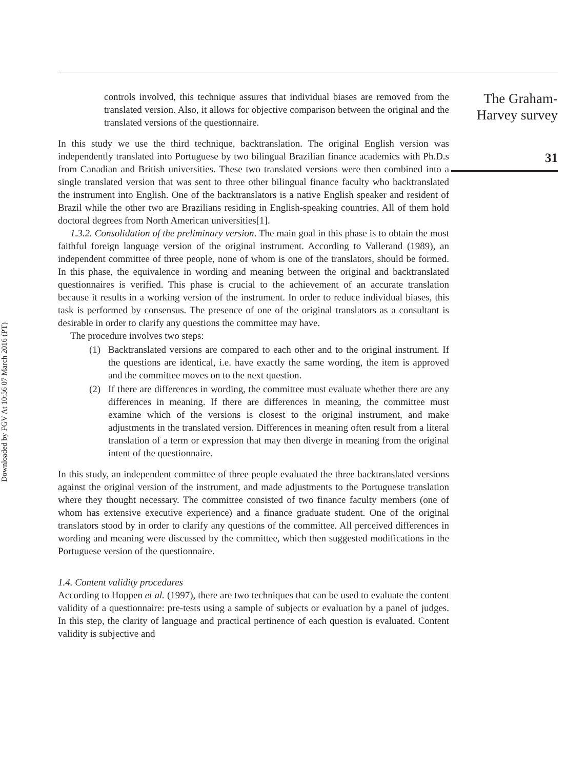Downloaded by FGV At 10:56 07 March 2016 (PT)
controls involved, this technique assures that individual biases are removed from the translated version. Also, it allows for objective comparison between the original and the translated versions of the questionnaire.
In this study we use the third technique, backtranslation. The original English version was independently translated into Portuguese by two bilingual Brazilian finance academics with Ph.D.s from Canadian and British universities. These two translated versions were then combined into a single translated version that was sent to three other bilingual finance faculty who backtranslated the instrument into English. One of the backtranslators is a native English speaker and resident of Brazil while the other two are Brazilians residing in English-speaking countries. All of them hold doctoral degrees from North American universities[1].
1.3.2. Consolidation of the preliminary version. The main goal in this phase is to obtain the most faithful foreign language version of the original instrument. According to Vallerand (1989), an independent committee of three people, none of whom is one of the translators, should be formed. In this phase, the equivalence in wording and meaning between the original and backtranslated questionnaires is verified. This phase is crucial to the achievement of an accurate translation because it results in a working version of the instrument. In order to reduce individual biases, this task is performed by consensus. The presence of one of the original translators as a consultant is desirable in order to clarify any questions the committee may have.
The procedure involves two steps:
(1) Backtranslated versions are compared to each other and to the original instrument. If the questions are identical, i.e. have exactly the same wording, the item is approved and the committee moves on to the next question.
(2) If there are differences in wording, the committee must evaluate whether there are any differences in meaning. If there are differences in meaning, the committee must examine which of the versions is closest to the original instrument, and make adjustments in the translated version. Differences in meaning often result from a literal translation of a term or expression that may then diverge in meaning from the original intent of the questionnaire.
In this study, an independent committee of three people evaluated the three backtranslated versions against the original version of the instrument, and made adjustments to the Portuguese translation where they thought necessary. The committee consisted of two finance faculty members (one of whom has extensive executive experience) and a finance graduate student. One of the original translators stood by in order to clarify any questions of the committee. All perceived differences in wording and meaning were discussed by the committee, which then suggested modifications in the Portuguese version of the questionnaire.
1.4. Content validity procedures
According to Hoppen et al. (1997), there are two techniques that can be used to evaluate the content validity of a questionnaire: pre-tests using a sample of subjects or evaluation by a panel of judges. In this step, the clarity of language and practical pertinence of each question is evaluated. Content validity is subjective and
The Graham-
Harvey survey
31